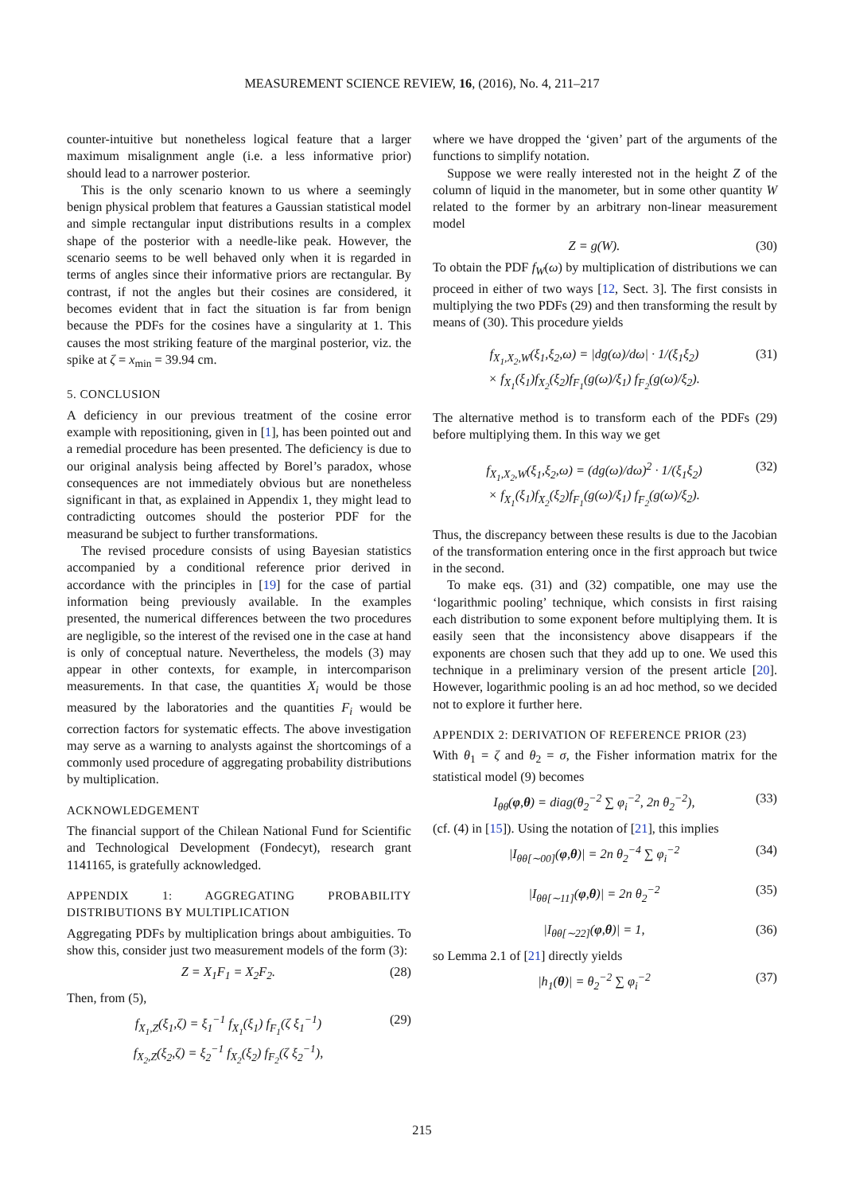MEASUREMENT SCIENCE REVIEW, 16, (2016), No. 4, 211–217
counter-intuitive but nonetheless logical feature that a larger maximum misalignment angle (i.e. a less informative prior) should lead to a narrower posterior.
This is the only scenario known to us where a seemingly benign physical problem that features a Gaussian statistical model and simple rectangular input distributions results in a complex shape of the posterior with a needle-like peak. However, the scenario seems to be well behaved only when it is regarded in terms of angles since their informative priors are rectangular. By contrast, if not the angles but their cosines are considered, it becomes evident that in fact the situation is far from benign because the PDFs for the cosines have a singularity at 1. This causes the most striking feature of the marginal posterior, viz. the spike at ζ = x<sub>min</sub> = 39.94 cm.
5. CONCLUSION
A deficiency in our previous treatment of the cosine error example with repositioning, given in [1], has been pointed out and a remedial procedure has been presented. The deficiency is due to our original analysis being affected by Borel’s paradox, whose consequences are not immediately obvious but are nonetheless significant in that, as explained in Appendix 1, they might lead to contradicting outcomes should the posterior PDF for the measurand be subject to further transformations.
The revised procedure consists of using Bayesian statistics accompanied by a conditional reference prior derived in accordance with the principles in [19] for the case of partial information being previously available. In the examples presented, the numerical differences between the two procedures are negligible, so the interest of the revised one in the case at hand is only of conceptual nature. Nevertheless, the models (3) may appear in other contexts, for example, in intercomparison measurements. In that case, the quantities X<sub>i</sub> would be those measured by the laboratories and the quantities F<sub>i</sub> would be correction factors for systematic effects. The above investigation may serve as a warning to analysts against the shortcomings of a commonly used procedure of aggregating probability distributions by multiplication.
ACKNOWLEDGEMENT
The financial support of the Chilean National Fund for Scientific and Technological Development (Fondecyt), research grant 1141165, is gratefully acknowledged.
APPENDIX 1: AGGREGATING PROBABILITY DISTRIBUTIONS BY MULTIPLICATION
Aggregating PDFs by multiplication brings about ambiguities. To show this, consider just two measurement models of the form (3):
Z = X<sub>1</sub>F<sub>1</sub> = X<sub>2</sub>F<sub>2</sub>. (28)
Then, from (5),
f<sub>X<sub>1</sub>,Z</sub>(ξ<sub>1</sub>,ζ) = ξ<sub>1</sub><sup>−1</sup> f<sub>X<sub>1</sub></sub>(ξ<sub>1</sub>) f<sub>F<sub>1</sub></sub>(ζ ξ<sub>1</sub><sup>−1</sup>)
f<sub>X<sub>2</sub>,Z</sub>(ξ<sub>2</sub>,ζ) = ξ<sub>2</sub><sup>−1</sup> f<sub>X<sub>2</sub></sub>(ξ<sub>2</sub>) f<sub>F<sub>2</sub></sub>(ζ ξ<sub>2</sub><sup>−1</sup>), (29)
where we have dropped the ‘given’ part of the arguments of the functions to simplify notation.
Suppose we were really interested not in the height Z of the column of liquid in the manometer, but in some other quantity W related to the former by an arbitrary non-linear measurement model
Z = g(W). (30)
To obtain the PDF f<sub>W</sub>(ω) by multiplication of distributions we can proceed in either of two ways [12, Sect. 3]. The first consists in multiplying the two PDFs (29) and then transforming the result by means of (30). This procedure yields
f<sub>X<sub>1</sub>,X<sub>2</sub>,W</sub>(ξ<sub>1</sub>,ξ<sub>2</sub>,ω) = |dg(ω)/dω| · 1/(ξ<sub>1</sub>ξ<sub>2</sub>)
× f<sub>X<sub>1</sub></sub>(ξ<sub>1</sub>)f<sub>X<sub>2</sub></sub>(ξ<sub>2</sub>)f<sub>F<sub>1</sub></sub>(g(ω)/ξ<sub>1</sub>) f<sub>F<sub>2</sub></sub>(g(ω)/ξ<sub>2</sub>). (31)
The alternative method is to transform each of the PDFs (29) before multiplying them. In this way we get
f<sub>X<sub>1</sub>,X<sub>2</sub>,W</sub>(ξ<sub>1</sub>,ξ<sub>2</sub>,ω) = (dg(ω)/dω)<sup>2</sup> · 1/(ξ<sub>1</sub>ξ<sub>2</sub>)
× f<sub>X<sub>1</sub></sub>(ξ<sub>1</sub>)f<sub>X<sub>2</sub></sub>(ξ<sub>2</sub>)f<sub>F<sub>1</sub></sub>(g(ω)/ξ<sub>1</sub>) f<sub>F<sub>2</sub></sub>(g(ω)/ξ<sub>2</sub>). (32)
Thus, the discrepancy between these results is due to the Jacobian of the transformation entering once in the first approach but twice in the second.
To make eqs. (31) and (32) compatible, one may use the ‘logarithmic pooling’ technique, which consists in first raising each distribution to some exponent before multiplying them. It is easily seen that the inconsistency above disappears if the exponents are chosen such that they add up to one. We used this technique in a preliminary version of the present article [20]. However, logarithmic pooling is an ad hoc method, so we decided not to explore it further here.
APPENDIX 2: DERIVATION OF REFERENCE PRIOR (23)
With θ<sub>1</sub> = ζ and θ<sub>2</sub> = σ, the Fisher information matrix for the statistical model (9) becomes
I<sub>θθ</sub>(φ,θ) = diag(θ<sub>2</sub><sup>−2</sup> ∑ φ<sub>i</sub><sup>−2</sup>, 2n θ<sub>2</sub><sup>−2</sup>), (33)
(cf. (4) in [15]). Using the notation of [21], this implies
|I<sub>θθ[∼00]</sub>(φ,θ)| = 2n θ<sub>2</sub><sup>−4</sup> ∑ φ<sub>i</sub><sup>−2</sup> (34)
|I<sub>θθ[∼11]</sub>(φ,θ)| = 2n θ<sub>2</sub><sup>−2</sup> (35)
|I<sub>θθ[∼22]</sub>(φ,θ)| = 1, (36)
so Lemma 2.1 of [21] directly yields
|h<sub>1</sub>(θ)| = θ<sub>2</sub><sup>−2</sup> ∑ φ<sub>i</sub><sup>−2</sup> (37)
215